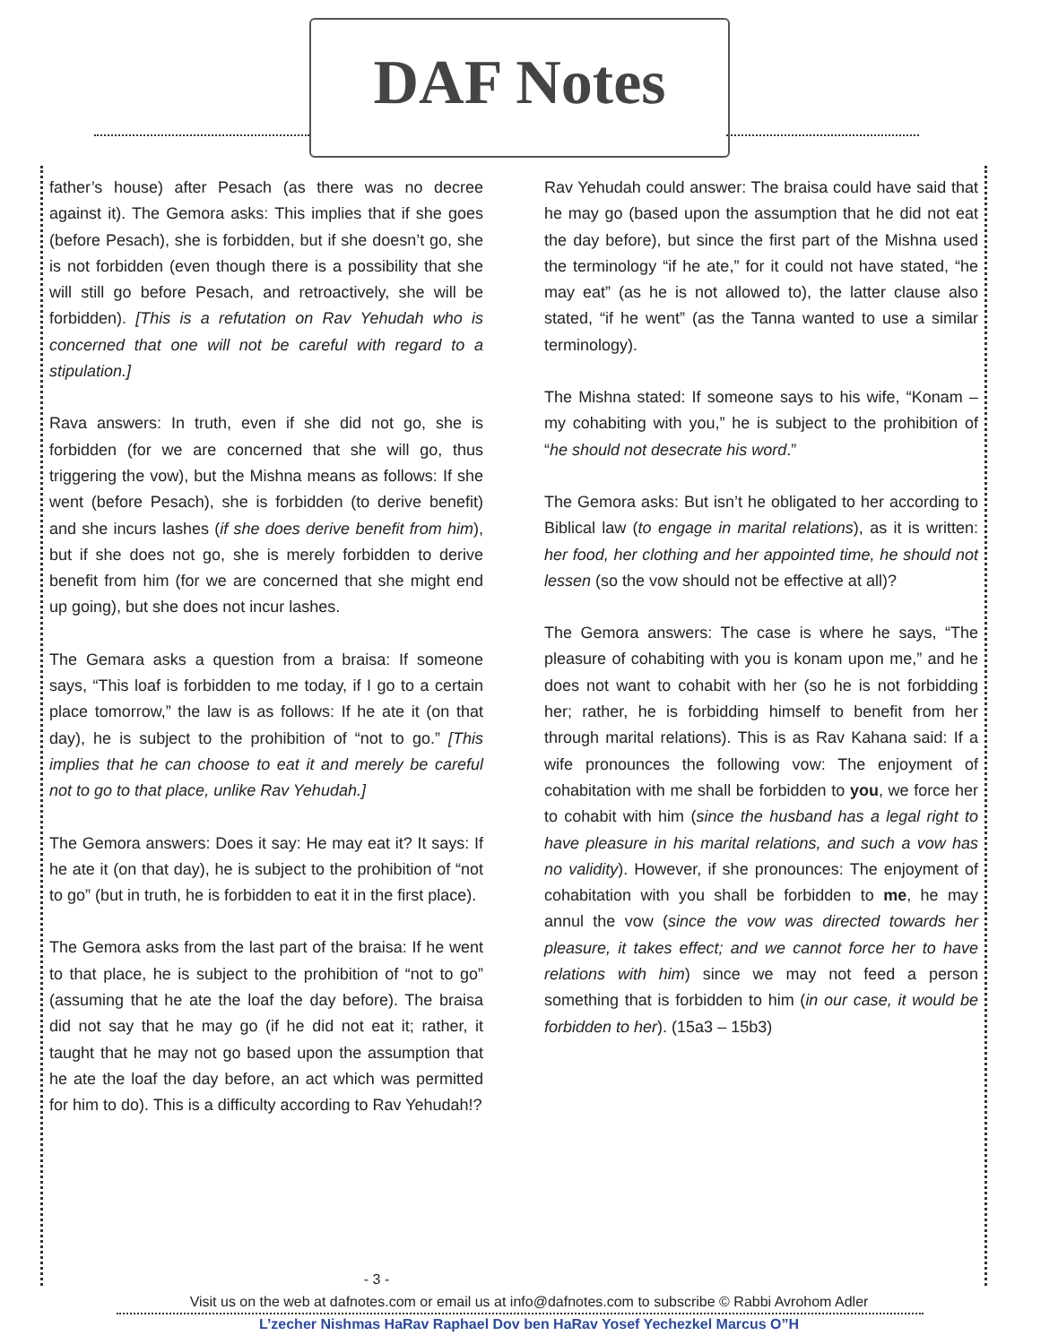DAF Notes
father’s house) after Pesach (as there was no decree against it). The Gemora asks: This implies that if she goes (before Pesach), she is forbidden, but if she doesn’t go, she is not forbidden (even though there is a possibility that she will still go before Pesach, and retroactively, she will be forbidden). [This is a refutation on Rav Yehudah who is concerned that one will not be careful with regard to a stipulation.]
Rava answers: In truth, even if she did not go, she is forbidden (for we are concerned that she will go, thus triggering the vow), but the Mishna means as follows: If she went (before Pesach), she is forbidden (to derive benefit) and she incurs lashes (if she does derive benefit from him), but if she does not go, she is merely forbidden to derive benefit from him (for we are concerned that she might end up going), but she does not incur lashes.
The Gemara asks a question from a braisa: If someone says, “This loaf is forbidden to me today, if I go to a certain place tomorrow,” the law is as follows: If he ate it (on that day), he is subject to the prohibition of “not to go.” [This implies that he can choose to eat it and merely be careful not to go to that place, unlike Rav Yehudah.]
The Gemora answers: Does it say: He may eat it? It says: If he ate it (on that day), he is subject to the prohibition of “not to go” (but in truth, he is forbidden to eat it in the first place).
The Gemora asks from the last part of the braisa: If he went to that place, he is subject to the prohibition of “not to go” (assuming that he ate the loaf the day before). The braisa did not say that he may go (if he did not eat it; rather, it taught that he may not go based upon the assumption that he ate the loaf the day before, an act which was permitted for him to do). This is a difficulty according to Rav Yehudah!?
Rav Yehudah could answer: The braisa could have said that he may go (based upon the assumption that he did not eat the day before), but since the first part of the Mishna used the terminology “if he ate,” for it could not have stated, “he may eat” (as he is not allowed to), the latter clause also stated, “if he went” (as the Tanna wanted to use a similar terminology).
The Mishna stated: If someone says to his wife, “Konam – my cohabiting with you,” he is subject to the prohibition of “he should not desecrate his word.”
The Gemora asks: But isn’t he obligated to her according to Biblical law (to engage in marital relations), as it is written: her food, her clothing and her appointed time, he should not lessen (so the vow should not be effective at all)?
The Gemora answers: The case is where he says, “The pleasure of cohabiting with you is konam upon me,” and he does not want to cohabit with her (so he is not forbidding her; rather, he is forbidding himself to benefit from her through marital relations). This is as Rav Kahana said: If a wife pronounces the following vow: The enjoyment of cohabitation with me shall be forbidden to you, we force her to cohabit with him (since the husband has a legal right to have pleasure in his marital relations, and such a vow has no validity). However, if she pronounces: The enjoyment of cohabitation with you shall be forbidden to me, he may annul the vow (since the vow was directed towards her pleasure, it takes effect; and we cannot force her to have relations with him) since we may not feed a person something that is forbidden to him (in our case, it would be forbidden to her). (15a3 – 15b3)
- 3 -
Visit us on the web at dafnotes.com or email us at info@dafnotes.com to subscribe © Rabbi Avrohom Adler
L’zecher Nishmas HaRav Raphael Dov ben HaRav Yosef Yechezkel Marcus O”H